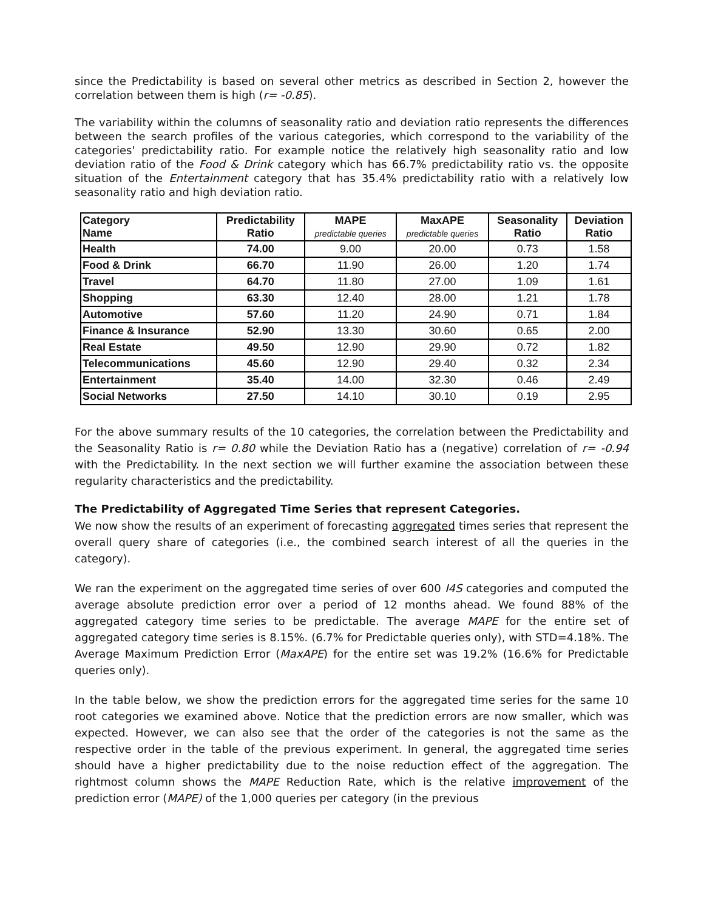since the Predictability is based on several other metrics as described in Section 2, however the correlation between them is high (r= -0.85).
The variability within the columns of seasonality ratio and deviation ratio represents the differences between the search profiles of the various categories, which correspond to the variability of the categories' predictability ratio. For example notice the relatively high seasonality ratio and low deviation ratio of the Food & Drink category which has 66.7% predictability ratio vs. the opposite situation of the Entertainment category that has 35.4% predictability ratio with a relatively low seasonality ratio and high deviation ratio.
| Category Name | Predictability Ratio | MAPE predictable queries | MaxAPE predictable queries | Seasonality Ratio | Deviation Ratio |
| --- | --- | --- | --- | --- | --- |
| Health | 74.00 | 9.00 | 20.00 | 0.73 | 1.58 |
| Food & Drink | 66.70 | 11.90 | 26.00 | 1.20 | 1.74 |
| Travel | 64.70 | 11.80 | 27.00 | 1.09 | 1.61 |
| Shopping | 63.30 | 12.40 | 28.00 | 1.21 | 1.78 |
| Automotive | 57.60 | 11.20 | 24.90 | 0.71 | 1.84 |
| Finance & Insurance | 52.90 | 13.30 | 30.60 | 0.65 | 2.00 |
| Real Estate | 49.50 | 12.90 | 29.90 | 0.72 | 1.82 |
| Telecommunications | 45.60 | 12.90 | 29.40 | 0.32 | 2.34 |
| Entertainment | 35.40 | 14.00 | 32.30 | 0.46 | 2.49 |
| Social Networks | 27.50 | 14.10 | 30.10 | 0.19 | 2.95 |
For the above summary results of the 10 categories, the correlation between the Predictability and the Seasonality Ratio is r= 0.80 while the Deviation Ratio has a (negative) correlation of r= -0.94 with the Predictability. In the next section we will further examine the association between these regularity characteristics and the predictability.
The Predictability of Aggregated Time Series that represent Categories.
We now show the results of an experiment of forecasting aggregated times series that represent the overall query share of categories (i.e., the combined search interest of all the queries in the category).
We ran the experiment on the aggregated time series of over 600 I4S categories and computed the average absolute prediction error over a period of 12 months ahead. We found 88% of the aggregated category time series to be predictable. The average MAPE for the entire set of aggregated category time series is 8.15%. (6.7% for Predictable queries only), with STD=4.18%. The Average Maximum Prediction Error (MaxAPE) for the entire set was 19.2% (16.6% for Predictable queries only).
In the table below, we show the prediction errors for the aggregated time series for the same 10 root categories we examined above. Notice that the prediction errors are now smaller, which was expected. However, we can also see that the order of the categories is not the same as the respective order in the table of the previous experiment. In general, the aggregated time series should have a higher predictability due to the noise reduction effect of the aggregation. The rightmost column shows the MAPE Reduction Rate, which is the relative improvement of the prediction error (MAPE) of the 1,000 queries per category (in the previous